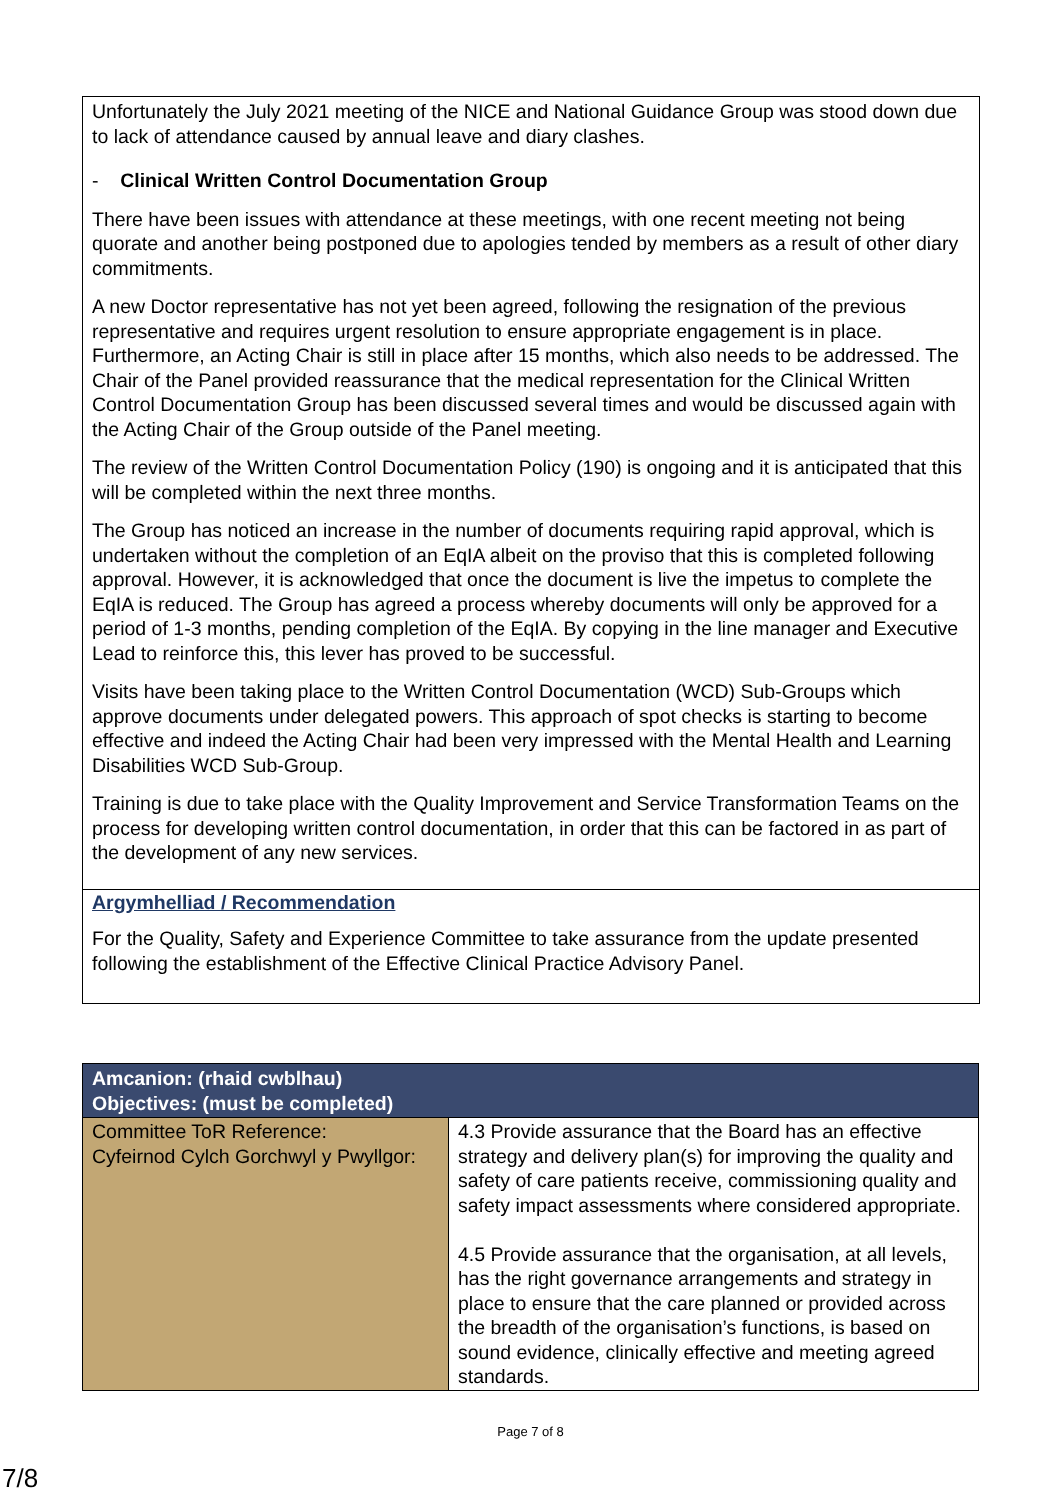Unfortunately the July 2021 meeting of the NICE and National Guidance Group was stood down due to lack of attendance caused by annual leave and diary clashes.
- Clinical Written Control Documentation Group
There have been issues with attendance at these meetings, with one recent meeting not being quorate and another being postponed due to apologies tended by members as a result of other diary commitments.
A new Doctor representative has not yet been agreed, following the resignation of the previous representative and requires urgent resolution to ensure appropriate engagement is in place. Furthermore, an Acting Chair is still in place after 15 months, which also needs to be addressed. The Chair of the Panel provided reassurance that the medical representation for the Clinical Written Control Documentation Group has been discussed several times and would be discussed again with the Acting Chair of the Group outside of the Panel meeting.
The review of the Written Control Documentation Policy (190) is ongoing and it is anticipated that this will be completed within the next three months.
The Group has noticed an increase in the number of documents requiring rapid approval, which is undertaken without the completion of an EqIA albeit on the proviso that this is completed following approval. However, it is acknowledged that once the document is live the impetus to complete the EqIA is reduced. The Group has agreed a process whereby documents will only be approved for a period of 1-3 months, pending completion of the EqIA. By copying in the line manager and Executive Lead to reinforce this, this lever has proved to be successful.
Visits have been taking place to the Written Control Documentation (WCD) Sub-Groups which approve documents under delegated powers. This approach of spot checks is starting to become effective and indeed the Acting Chair had been very impressed with the Mental Health and Learning Disabilities WCD Sub-Group.
Training is due to take place with the Quality Improvement and Service Transformation Teams on the process for developing written control documentation, in order that this can be factored in as part of the development of any new services.
Argymhelliad / Recommendation
For the Quality, Safety and Experience Committee to take assurance from the update presented following the establishment of the Effective Clinical Practice Advisory Panel.
| Amcanion: (rhaid cwblhau) Objectives: (must be completed) | |
| --- | --- |
| Committee ToR Reference: Cyfeirnod Cylch Gorchwyl y Pwyllgor: | 4.3 Provide assurance that the Board has an effective strategy and delivery plan(s) for improving the quality and safety of care patients receive, commissioning quality and safety impact assessments where considered appropriate. 4.5 Provide assurance that the organisation, at all levels, has the right governance arrangements and strategy in place to ensure that the care planned or provided across the breadth of the organisation’s functions, is based on sound evidence, clinically effective and meeting agreed standards. |
Page 7 of 8
7/8